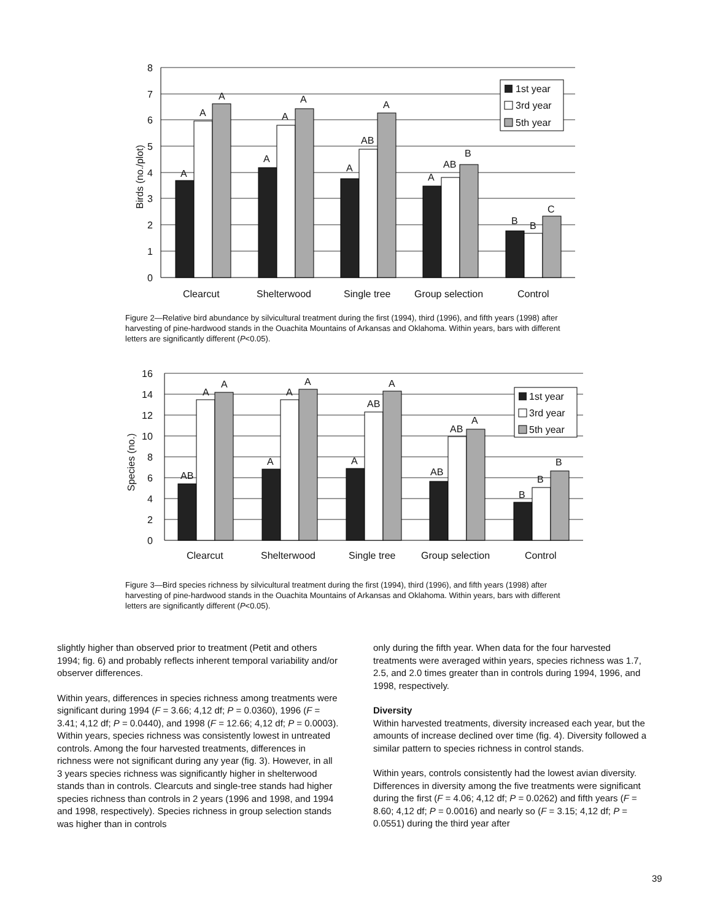0
1
2
3
4
5
6
7
8
Birds (no./plot)
A
A
A
A
A
A
A
AB
A
A
AB
B
B
B
C
Clearcut
Shelterwood
Single tree
Group selection
Control
1st year
3rd year
5th year
Figure 2—Relative bird abundance by silvicultural treatment during the first (1994), third (1996), and fifth years (1998) after harvesting of pine-hardwood stands in the Ouachita Mountains of Arkansas and Oklahoma. Within years, bars with different letters are significantly different (P<0.05).
0
2
4
6
8
10
12
14
16
Species (no.)
AB
A
A
A
A
A
A
AB
A
AB
AB
A
B
B
B
Clearcut
Shelterwood
Single tree
Group selection
Control
1st year
3rd year
5th year
Figure 3—Bird species richness by silvicultural treatment during the first (1994), third (1996), and fifth years (1998) after harvesting of pine-hardwood stands in the Ouachita Mountains of Arkansas and Oklahoma. Within years, bars with different letters are significantly different (P<0.05).
slightly higher than observed prior to treatment (Petit and others 1994; fig. 6) and probably reflects inherent temporal variability and/or observer differences.
Within years, differences in species richness among treatments were significant during 1994 (F = 3.66; 4,12 df; P = 0.0360), 1996 (F = 3.41; 4,12 df; P = 0.0440), and 1998 (F = 12.66; 4,12 df; P = 0.0003). Within years, species richness was consistently lowest in untreated controls. Among the four harvested treatments, differences in richness were not significant during any year (fig. 3). However, in all 3 years species richness was significantly higher in shelterwood stands than in controls. Clearcuts and single-tree stands had higher species richness than controls in 2 years (1996 and 1998, and 1994 and 1998, respectively). Species richness in group selection stands was higher than in controls
only during the fifth year. When data for the four harvested treatments were averaged within years, species richness was 1.7, 2.5, and 2.0 times greater than in controls during 1994, 1996, and 1998, respectively.
Diversity
Within harvested treatments, diversity increased each year, but the amounts of increase declined over time (fig. 4). Diversity followed a similar pattern to species richness in control stands.
Within years, controls consistently had the lowest avian diversity. Differences in diversity among the five treatments were significant during the first (F = 4.06; 4,12 df; P = 0.0262) and fifth years (F = 8.60; 4,12 df; P = 0.0016) and nearly so (F = 3.15; 4,12 df; P = 0.0551) during the third year after
39